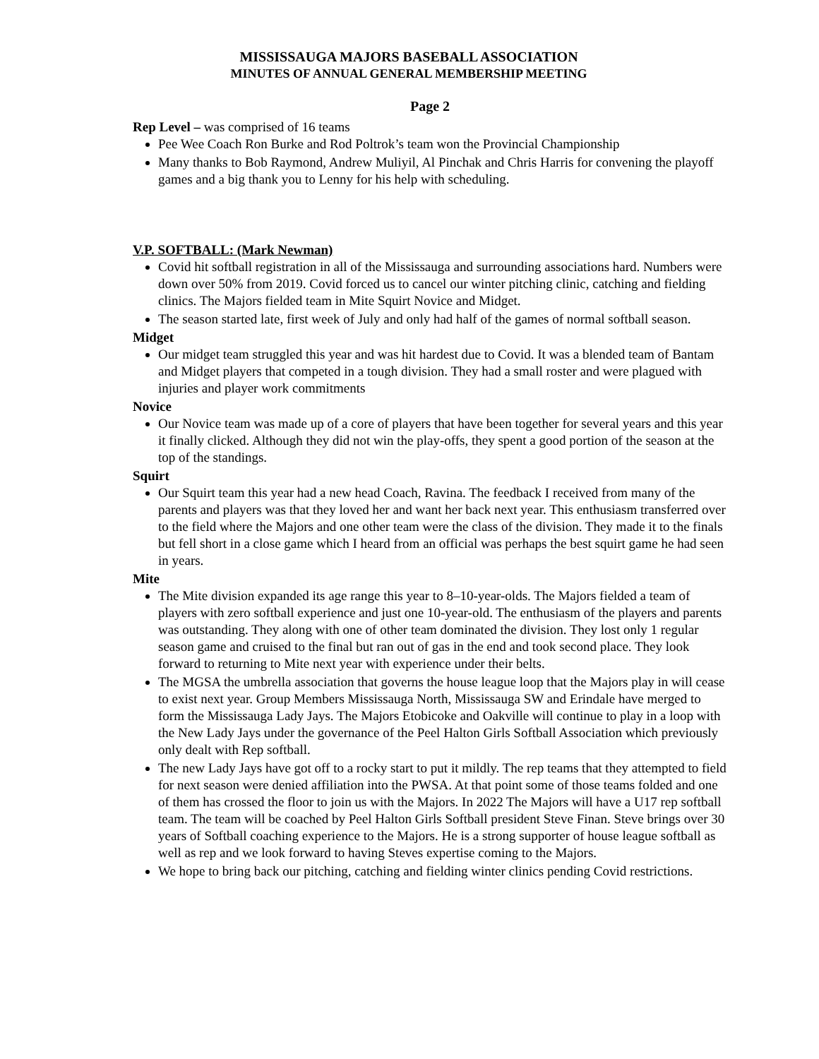MISSISSAUGA MAJORS BASEBALL ASSOCIATION
MINUTES OF ANNUAL GENERAL MEMBERSHIP MEETING
Page 2
Rep Level – was comprised of 16 teams
Pee Wee Coach Ron Burke and Rod Poltrok’s team won the Provincial Championship
Many thanks to Bob Raymond, Andrew Muliyil, Al Pinchak and Chris Harris for convening the playoff games and a big thank you to Lenny for his help with scheduling.
V.P. SOFTBALL: (Mark Newman)
Covid hit softball registration in all of the Mississauga and surrounding associations hard. Numbers were down over 50% from 2019. Covid forced us to cancel our winter pitching clinic, catching and fielding clinics. The Majors fielded team in Mite Squirt Novice and Midget.
The season started late, first week of July and only had half of the games of normal softball season.
Midget
Our midget team struggled this year and was hit hardest due to Covid. It was a blended team of Bantam and Midget players that competed in a tough division. They had a small roster and were plagued with injuries and player work commitments
Novice
Our Novice team was made up of a core of players that have been together for several years and this year it finally clicked. Although they did not win the play-offs, they spent a good portion of the season at the top of the standings.
Squirt
Our Squirt team this year had a new head Coach, Ravina. The feedback I received from many of the parents and players was that they loved her and want her back next year. This enthusiasm transferred over to the field where the Majors and one other team were the class of the division. They made it to the finals but fell short in a close game which I heard from an official was perhaps the best squirt game he had seen in years.
Mite
The Mite division expanded its age range this year to 8–10-year-olds. The Majors fielded a team of players with zero softball experience and just one 10-year-old. The enthusiasm of the players and parents was outstanding. They along with one of other team dominated the division. They lost only 1 regular season game and cruised to the final but ran out of gas in the end and took second place. They look forward to returning to Mite next year with experience under their belts.
The MGSA the umbrella association that governs the house league loop that the Majors play in will cease to exist next year. Group Members Mississauga North, Mississauga SW and Erindale have merged to form the Mississauga Lady Jays. The Majors Etobicoke and Oakville will continue to play in a loop with the New Lady Jays under the governance of the Peel Halton Girls Softball Association which previously only dealt with Rep softball.
The new Lady Jays have got off to a rocky start to put it mildly. The rep teams that they attempted to field for next season were denied affiliation into the PWSA. At that point some of those teams folded and one of them has crossed the floor to join us with the Majors. In 2022 The Majors will have a U17 rep softball team. The team will be coached by Peel Halton Girls Softball president Steve Finan. Steve brings over 30 years of Softball coaching experience to the Majors. He is a strong supporter of house league softball as well as rep and we look forward to having Steves expertise coming to the Majors.
We hope to bring back our pitching, catching and fielding winter clinics pending Covid restrictions.